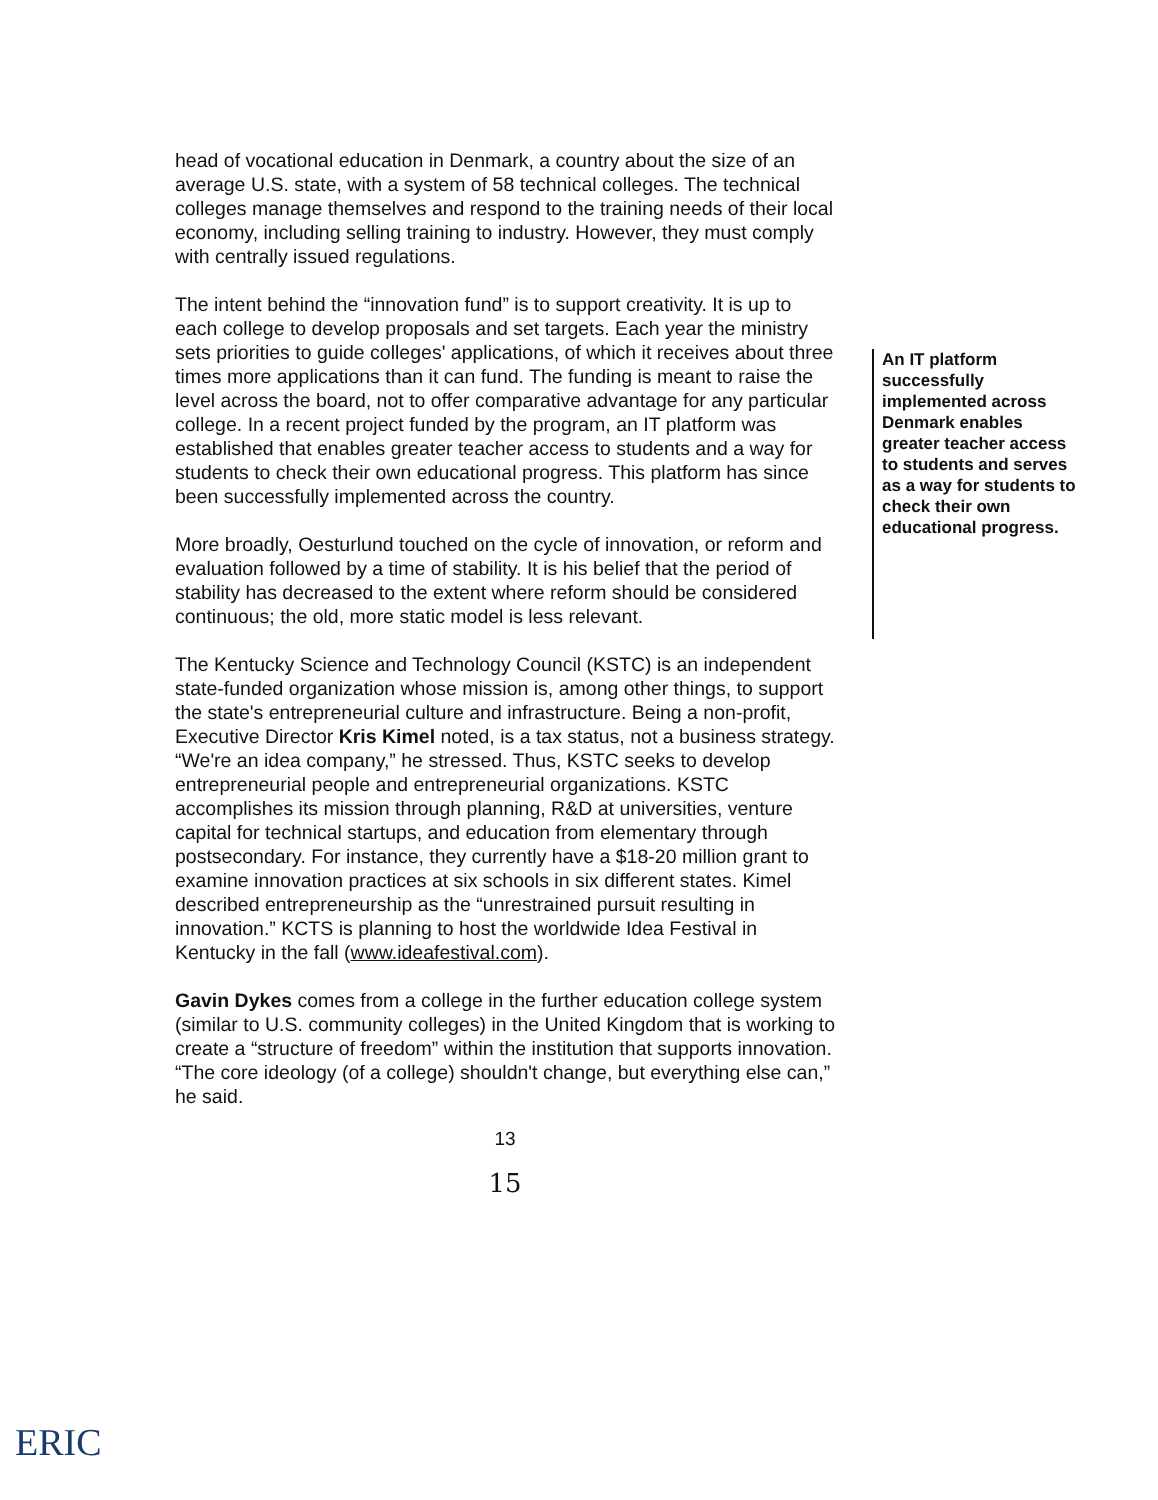head of vocational education in Denmark, a country about the size of an average U.S. state, with a system of 58 technical colleges. The technical colleges manage themselves and respond to the training needs of their local economy, including selling training to industry. However, they must comply with centrally issued regulations.
The intent behind the “innovation fund” is to support creativity. It is up to each college to develop proposals and set targets. Each year the ministry sets priorities to guide colleges' applications, of which it receives about three times more applications than it can fund. The funding is meant to raise the level across the board, not to offer comparative advantage for any particular college. In a recent project funded by the program, an IT platform was established that enables greater teacher access to students and a way for students to check their own educational progress. This platform has since been successfully implemented across the country.
More broadly, Oesturlund touched on the cycle of innovation, or reform and evaluation followed by a time of stability. It is his belief that the period of stability has decreased to the extent where reform should be considered continuous; the old, more static model is less relevant.
The Kentucky Science and Technology Council (KSTC) is an independent state-funded organization whose mission is, among other things, to support the state's entrepreneurial culture and infrastructure. Being a non-profit, Executive Director Kris Kimel noted, is a tax status, not a business strategy. “We're an idea company,” he stressed. Thus, KSTC seeks to develop entrepreneurial people and entrepreneurial organizations. KSTC accomplishes its mission through planning, R&D at universities, venture capital for technical startups, and education from elementary through postsecondary. For instance, they currently have a $18-20 million grant to examine innovation practices at six schools in six different states. Kimel described entrepreneurship as the “unrestrained pursuit resulting in innovation.” KCTS is planning to host the worldwide Idea Festival in Kentucky in the fall (www.ideafestival.com).
Gavin Dykes comes from a college in the further education college system (similar to U.S. community colleges) in the United Kingdom that is working to create a “structure of freedom” within the institution that supports innovation. “The core ideology (of a college) shouldn't change, but everything else can,” he said.
An IT platform successfully implemented across Denmark enables greater teacher access to students and serves as a way for students to check their own educational progress.
13
15
ERIC